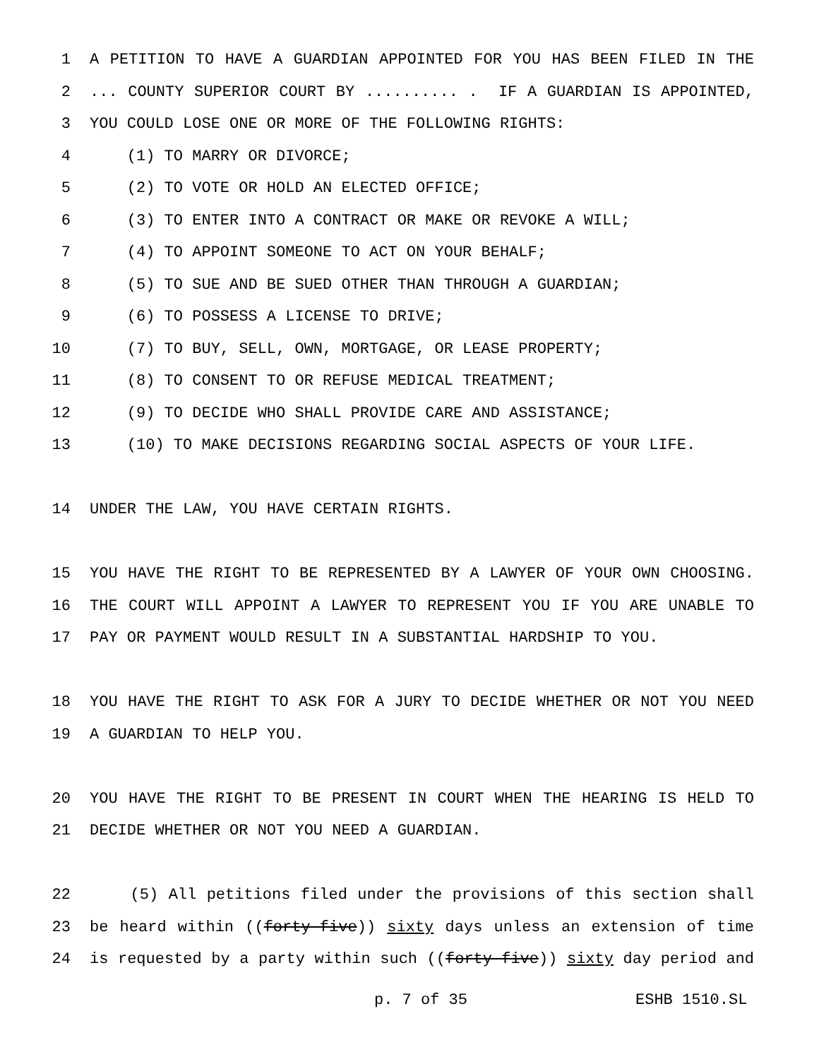1 A PETITION TO HAVE A GUARDIAN APPOINTED FOR YOU HAS BEEN FILED IN THE
2... COUNTY SUPERIOR COURT BY .......... . IF A GUARDIAN IS APPOINTED,
3 YOU COULD LOSE ONE OR MORE OF THE FOLLOWING RIGHTS:
4 (1) TO MARRY OR DIVORCE;
5 (2) TO VOTE OR HOLD AN ELECTED OFFICE;
6 (3) TO ENTER INTO A CONTRACT OR MAKE OR REVOKE A WILL;
7 (4) TO APPOINT SOMEONE TO ACT ON YOUR BEHALF;
8 (5) TO SUE AND BE SUED OTHER THAN THROUGH A GUARDIAN;
9 (6) TO POSSESS A LICENSE TO DRIVE;
10 (7) TO BUY, SELL, OWN, MORTGAGE, OR LEASE PROPERTY;
11 (8) TO CONSENT TO OR REFUSE MEDICAL TREATMENT;
12 (9) TO DECIDE WHO SHALL PROVIDE CARE AND ASSISTANCE;
13 (10) TO MAKE DECISIONS REGARDING SOCIAL ASPECTS OF YOUR LIFE.
14 UNDER THE LAW, YOU HAVE CERTAIN RIGHTS.
15 YOU HAVE THE RIGHT TO BE REPRESENTED BY A LAWYER OF YOUR OWN CHOOSING.
16 THE COURT WILL APPOINT A LAWYER TO REPRESENT YOU IF YOU ARE UNABLE TO
17 PAY OR PAYMENT WOULD RESULT IN A SUBSTANTIAL HARDSHIP TO YOU.
18 YOU HAVE THE RIGHT TO ASK FOR A JURY TO DECIDE WHETHER OR NOT YOU NEED
19 A GUARDIAN TO HELP YOU.
20 YOU HAVE THE RIGHT TO BE PRESENT IN COURT WHEN THE HEARING IS HELD TO
21 DECIDE WHETHER OR NOT YOU NEED A GUARDIAN.
22 (5) All petitions filed under the provisions of this section shall
23 be heard within ((forty-five)) sixty days unless an extension of time
24 is requested by a party within such ((forty-five)) sixty day period and
p. 7 of 35 ESHB 1510.SL